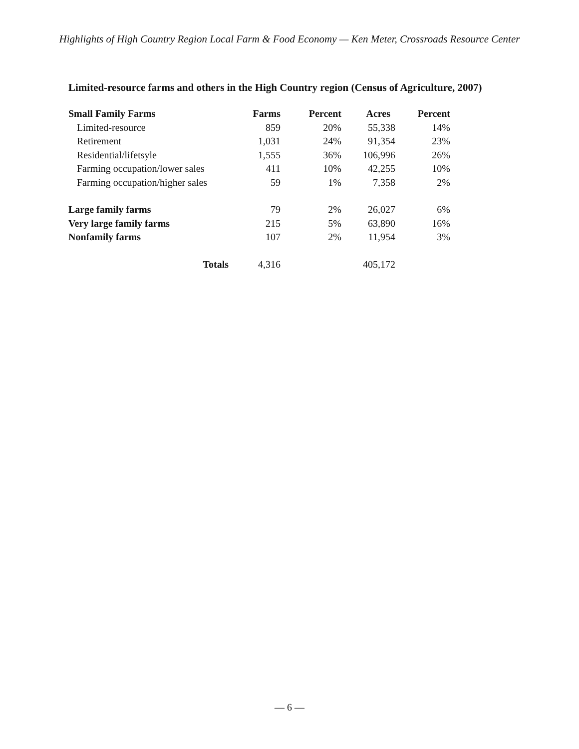Highlights of High Country Region Local Farm & Food Economy — Ken Meter, Crossroads Resource Center
Limited-resource farms and others in the High Country region (Census of Agriculture, 2007)
| Small Family Farms | Farms | Percent | Acres | Percent |
| --- | --- | --- | --- | --- |
| Limited-resource | 859 | 20% | 55,338 | 14% |
| Retirement | 1,031 | 24% | 91,354 | 23% |
| Residential/lifetsyle | 1,555 | 36% | 106,996 | 26% |
| Farming occupation/lower sales | 411 | 10% | 42,255 | 10% |
| Farming occupation/higher sales | 59 | 1% | 7,358 | 2% |
| Large family farms | 79 | 2% | 26,027 | 6% |
| Very large family farms | 215 | 5% | 63,890 | 16% |
| Nonfamily farms | 107 | 2% | 11,954 | 3% |
| Totals | 4,316 | | 405,172 | |
— 6 —